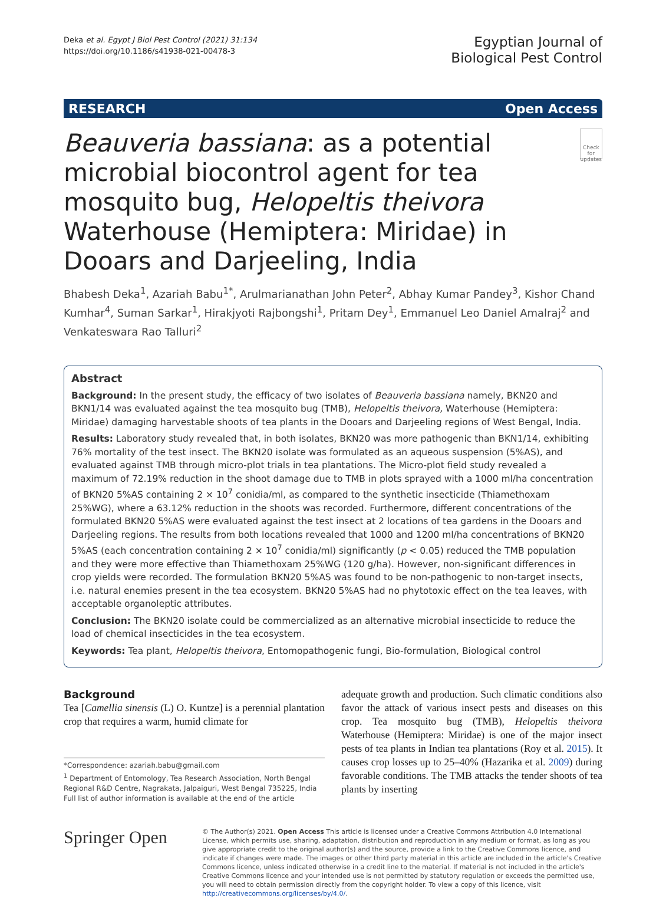Deka et al. Egypt J Biol Pest Control (2021) 31:134
https://doi.org/10.1186/s41938-021-00478-3
Egyptian Journal of
Biological Pest Control
RESEARCH Open Access
Beauveria bassiana: as a potential microbial biocontrol agent for tea mosquito bug, Helopeltis theivora Waterhouse (Hemiptera: Miridae) in Dooars and Darjeeling, India
Check for updates
Bhabesh Deka<sup>1</sup>, Azariah Babu<sup>1*</sup>, Arulmarianathan John Peter<sup>2</sup>, Abhay Kumar Pandey<sup>3</sup>, Kishor Chand Kumhar<sup>4</sup>, Suman Sarkar<sup>1</sup>, Hirakjyoti Rajbongshi<sup>1</sup>, Pritam Dey<sup>1</sup>, Emmanuel Leo Daniel Amalraj<sup>2</sup> and Venkateswara Rao Talluri<sup>2</sup>
Abstract
Background: In the present study, the efficacy of two isolates of Beauveria bassiana namely, BKN20 and BKN1/14 was evaluated against the tea mosquito bug (TMB), Helopeltis theivora, Waterhouse (Hemiptera: Miridae) damaging harvestable shoots of tea plants in the Dooars and Darjeeling regions of West Bengal, India.
Results: Laboratory study revealed that, in both isolates, BKN20 was more pathogenic than BKN1/14, exhibiting 76% mortality of the test insect. The BKN20 isolate was formulated as an aqueous suspension (5%AS), and evaluated against TMB through micro-plot trials in tea plantations. The Micro-plot field study revealed a maximum of 72.19% reduction in the shoot damage due to TMB in plots sprayed with a 1000 ml/ha concentration of BKN20 5%AS containing 2 × 10<sup>7</sup> conidia/ml, as compared to the synthetic insecticide (Thiamethoxam 25%WG), where a 63.12% reduction in the shoots was recorded. Furthermore, different concentrations of the formulated BKN20 5%AS were evaluated against the test insect at 2 locations of tea gardens in the Dooars and Darjeeling regions. The results from both locations revealed that 1000 and 1200 ml/ha concentrations of BKN20 5%AS (each concentration containing 2 × 10<sup>7</sup> conidia/ml) significantly (p < 0.05) reduced the TMB population and they were more effective than Thiamethoxam 25%WG (120 g/ha). However, non-significant differences in crop yields were recorded. The formulation BKN20 5%AS was found to be non-pathogenic to non-target insects, i.e. natural enemies present in the tea ecosystem. BKN20 5%AS had no phytotoxic effect on the tea leaves, with acceptable organoleptic attributes.
Conclusion: The BKN20 isolate could be commercialized as an alternative microbial insecticide to reduce the load of chemical insecticides in the tea ecosystem.
Keywords: Tea plant, Helopeltis theivora, Entomopathogenic fungi, Bio-formulation, Biological control
Background
Tea [Camellia sinensis (L) O. Kuntze] is a perennial plantation crop that requires a warm, humid climate for
*Correspondence: azariah.babu@gmail.com
<sup>1</sup> Department of Entomology, Tea Research Association, North Bengal Regional R&D Centre, Nagrakata, Jalpaiguri, West Bengal 735225, India
Full list of author information is available at the end of the article
adequate growth and production. Such climatic conditions also favor the attack of various insect pests and diseases on this crop. Tea mosquito bug (TMB), Helopeltis theivora Waterhouse (Hemiptera: Miridae) is one of the major insect pests of tea plants in Indian tea plantations (Roy et al. 2015). It causes crop losses up to 25–40% (Hazarika et al. 2009) during favorable conditions. The TMB attacks the tender shoots of tea plants by inserting
Springer Open
© The Author(s) 2021. Open Access This article is licensed under a Creative Commons Attribution 4.0 International License, which permits use, sharing, adaptation, distribution and reproduction in any medium or format, as long as you give appropriate credit to the original author(s) and the source, provide a link to the Creative Commons licence, and indicate if changes were made. The images or other third party material in this article are included in the article's Creative Commons licence, unless indicated otherwise in a credit line to the material. If material is not included in the article's Creative Commons licence and your intended use is not permitted by statutory regulation or exceeds the permitted use, you will need to obtain permission directly from the copyright holder. To view a copy of this licence, visit http://creativecommons.org/licenses/by/4.0/.